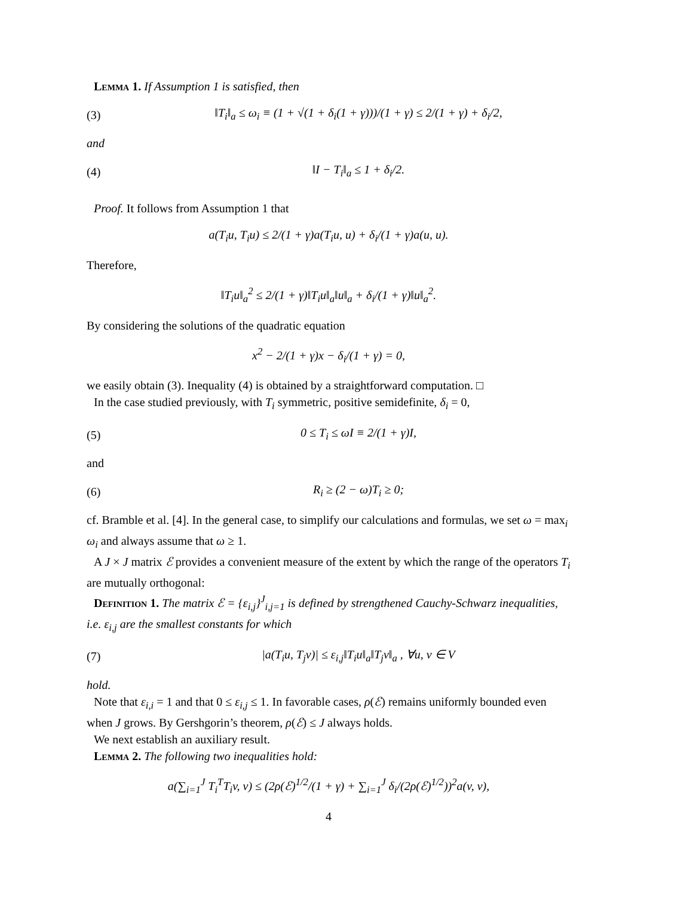Lemma 1. If Assumption 1 is satisfied, then
(3) ‖T<sub>i</sub>‖<sub>a</sub> ≤ ω<sub>i</sub> ≡ (1 + √(1 + δ<sub>i</sub>(1 + γ)))/(1 + γ) ≤ 2/(1 + γ) + δ<sub>i</sub>/2,
and
(4) ‖I − T<sub>i</sub>‖<sub>a</sub> ≤ 1 + δ<sub>i</sub>/2.
Proof. It follows from Assumption 1 that
a(T<sub>i</sub>u, T<sub>i</sub>u) ≤ 2/(1 + γ)a(T<sub>i</sub>u, u) + δ<sub>i</sub>/(1 + γ)a(u, u).
Therefore,
‖T<sub>i</sub>u‖<sub>a</sub><sup>2</sup> ≤ 2/(1 + γ)‖T<sub>i</sub>u‖<sub>a</sub>‖u‖<sub>a</sub> + δ<sub>i</sub>/(1 + γ)‖u‖<sub>a</sub><sup>2</sup>.
By considering the solutions of the quadratic equation
x<sup>2</sup> − 2/(1 + γ)x − δ<sub>i</sub>/(1 + γ) = 0,
we easily obtain (3). Inequality (4) is obtained by a straightforward computation. □
In the case studied previously, with T<sub>i</sub> symmetric, positive semidefinite, δ<sub>i</sub> = 0,
(5) 0 ≤ T<sub>i</sub> ≤ ωI ≡ 2/(1 + γ)I,
and
(6) R<sub>i</sub> ≥ (2 − ω)T<sub>i</sub> ≥ 0;
cf. Bramble et al. [4]. In the general case, to simplify our calculations and formulas, we set ω = max<sub>i</sub> ω<sub>i</sub> and always assume that ω ≥ 1.
A J × J matrix ℰ provides a convenient measure of the extent by which the range of the operators T<sub>i</sub> are mutually orthogonal:
Definition 1. The matrix ℰ = {ε<sub>i,j</sub>}<sup>J</sup><sub>i,j=1</sub> is defined by strengthened Cauchy-Schwarz inequalities, i.e. ε<sub>i,j</sub> are the smallest constants for which
(7) |a(T<sub>i</sub>u, T<sub>j</sub>v)| ≤ ε<sub>i,j</sub>‖T<sub>i</sub>u‖<sub>a</sub>‖T<sub>j</sub>v‖<sub>a</sub> , ∀u, v ∈ V
hold.
Note that ε<sub>i,i</sub> = 1 and that 0 ≤ ε<sub>i,j</sub> ≤ 1. In favorable cases, ρ(ℰ) remains uniformly bounded even when J grows. By Gershgorin’s theorem, ρ(ℰ) ≤ J always holds.
We next establish an auxiliary result.
Lemma 2. The following two inequalities hold:
a(∑<sub>i=1</sub><sup>J</sup> T<sub>i</sub><sup>T</sup>T<sub>i</sub>v, v) ≤ (2ρ(ℰ)<sup>1/2</sup>/(1 + γ) + ∑<sub>i=1</sub><sup>J</sup> δ<sub>i</sub>/(2ρ(ℰ)<sup>1/2</sup>))<sup>2</sup>a(v, v),
4